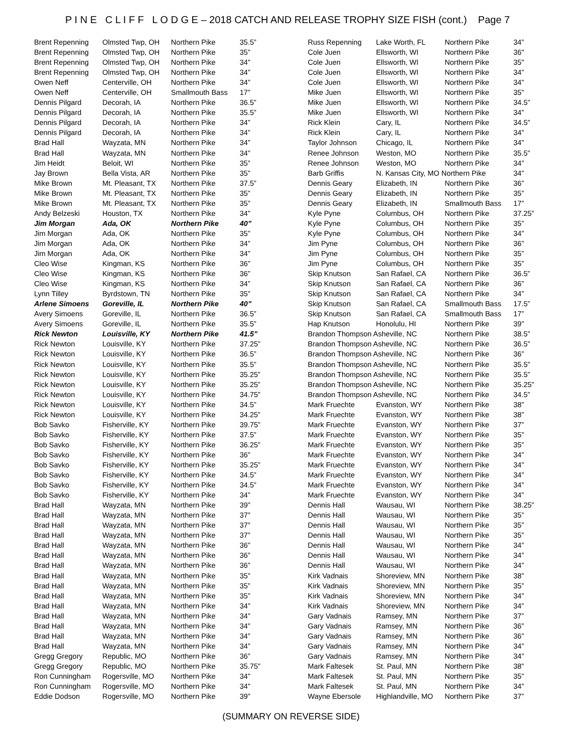P I N E C L I F F L O D G E – 2018 CATCH AND RELEASE TROPHY SIZE FISH (cont.) Page 7
| Brent Repenning | Olmsted Twp, OH | Northern Pike | 35.5” |
| Brent Repenning | Olmsted Twp, OH | Northern Pike | 35” |
| Brent Repenning | Olmsted Twp, OH | Northern Pike | 34” |
| Brent Repenning | Olmsted Twp, OH | Northern Pike | 34” |
| Owen Neff | Centerville, OH | Northern Pike | 34” |
| Owen Neff | Centerville, OH | Smallmouth Bass | 17” |
| Dennis Pilgard | Decorah, IA | Northern Pike | 36.5” |
| Dennis Pilgard | Decorah, IA | Northern Pike | 35.5” |
| Dennis Pilgard | Decorah, IA | Northern Pike | 34” |
| Dennis Pilgard | Decorah, IA | Northern Pike | 34” |
| Brad Hall | Wayzata, MN | Northern Pike | 34” |
| Brad Hall | Wayzata, MN | Northern Pike | 34” |
| Jim Heidt | Beloit, WI | Northern Pike | 35” |
| Jay Brown | Bella Vista, AR | Northern Pike | 35” |
| Mike Brown | Mt. Pleasant, TX | Northern Pike | 37.5” |
| Mike Brown | Mt. Pleasant, TX | Northern Pike | 35” |
| Mike Brown | Mt. Pleasant, TX | Northern Pike | 35” |
| Andy Belzeski | Houston, TX | Northern Pike | 34” |
| Jim Morgan | Ada, OK | Northern Pike | 40” |
| Jim Morgan | Ada, OK | Northern Pike | 35” |
| Jim Morgan | Ada, OK | Northern Pike | 34” |
| Jim Morgan | Ada, OK | Northern Pike | 34” |
| Cleo Wise | Kingman, KS | Northern Pike | 36” |
| Cleo Wise | Kingman, KS | Northern Pike | 36” |
| Cleo Wise | Kingman, KS | Northern Pike | 34” |
| Lynn Tilley | Byrdstown, TN | Northern Pike | 35” |
| Arlene Simoens | Goreville, IL | Northern Pike | 40” |
| Avery Simoens | Goreville, IL | Northern Pike | 36.5” |
| Avery Simoens | Goreville, IL | Northern Pike | 35.5” |
| Rick Newton | Louisville, KY | Northern Pike | 41.5” |
| Rick Newton | Louisville, KY | Northern Pike | 37.25” |
| Rick Newton | Louisville, KY | Northern Pike | 36.5” |
| Rick Newton | Louisville, KY | Northern Pike | 35.5” |
| Rick Newton | Louisville, KY | Northern Pike | 35.25” |
| Rick Newton | Louisville, KY | Northern Pike | 35.25” |
| Rick Newton | Louisville, KY | Northern Pike | 34.75” |
| Rick Newton | Louisville, KY | Northern Pike | 34.5” |
| Rick Newton | Louisville, KY | Northern Pike | 34.25” |
| Bob Savko | Fisherville, KY | Northern Pike | 39.75” |
| Bob Savko | Fisherville, KY | Northern Pike | 37.5” |
| Bob Savko | Fisherville, KY | Northern Pike | 36.25” |
| Bob Savko | Fisherville, KY | Northern Pike | 36” |
| Bob Savko | Fisherville, KY | Northern Pike | 35.25” |
| Bob Savko | Fisherville, KY | Northern Pike | 34.5” |
| Bob Savko | Fisherville, KY | Northern Pike | 34.5” |
| Bob Savko | Fisherville, KY | Northern Pike | 34” |
| Brad Hall | Wayzata, MN | Northern Pike | 39” |
| Brad Hall | Wayzata, MN | Northern Pike | 37” |
| Brad Hall | Wayzata, MN | Northern Pike | 37” |
| Brad Hall | Wayzata, MN | Northern Pike | 37” |
| Brad Hall | Wayzata, MN | Northern Pike | 36” |
| Brad Hall | Wayzata, MN | Northern Pike | 36” |
| Brad Hall | Wayzata, MN | Northern Pike | 36” |
| Brad Hall | Wayzata, MN | Northern Pike | 35” |
| Brad Hall | Wayzata, MN | Northern Pike | 35” |
| Brad Hall | Wayzata, MN | Northern Pike | 35” |
| Brad Hall | Wayzata, MN | Northern Pike | 34” |
| Brad Hall | Wayzata, MN | Northern Pike | 34” |
| Brad Hall | Wayzata, MN | Northern Pike | 34” |
| Brad Hall | Wayzata, MN | Northern Pike | 34” |
| Brad Hall | Wayzata, MN | Northern Pike | 34” |
| Gregg Gregory | Republic, MO | Northern Pike | 36” |
| Gregg Gregory | Republic, MO | Northern Pike | 35.75” |
| Ron Cunningham | Rogersville, MO | Northern Pike | 34” |
| Ron Cunningham | Rogersville, MO | Northern Pike | 34” |
| Eddie Dodson | Rogersville, MO | Northern Pike | 39” |
| Russ Repenning | Lake Worth, FL | Northern Pike | 34” |
| Cole Juen | Ellsworth, WI | Northern Pike | 36" |
| Cole Juen | Ellsworth, WI | Northern Pike | 35" |
| Cole Juen | Ellsworth, WI | Northern Pike | 34” |
| Cole Juen | Ellsworth, WI | Northern Pike | 34” |
| Mike Juen | Ellsworth, WI | Northern Pike | 35” |
| Mike Juen | Ellsworth, WI | Northern Pike | 34.5” |
| Mike Juen | Ellsworth, WI | Northern Pike | 34” |
| Rick Klein | Cary, IL | Northern Pike | 34.5” |
| Rick Klein | Cary, IL | Northern Pike | 34” |
| Taylor Johnson | Chicago, IL | Northern Pike | 34” |
| Renee Johnson | Weston, MO | Northern Pike | 35.5” |
| Renee Johnson | Weston, MO | Northern Pike | 34” |
| Barb Griffis | N. Kansas City, MO Northern Pike | | 34” |
| Dennis Geary | Elizabeth, IN | Northern Pike | 36” |
| Dennis Geary | Elizabeth, IN | Northern Pike | 35” |
| Dennis Geary | Elizabeth, IN | Smallmouth Bass | 17” |
| Kyle Pyne | Columbus, OH | Northern Pike | 37.25” |
| Kyle Pyne | Columbus, OH | Northern Pike | 35” |
| Kyle Pyne | Columbus, OH | Northern Pike | 34” |
| Jim Pyne | Columbus, OH | Northern Pike | 36” |
| Jim Pyne | Columbus, OH | Northern Pike | 35” |
| Jim Pyne | Columbus, OH | Northern Pike | 35” |
| Skip Knutson | San Rafael, CA | Northern Pike | 36.5” |
| Skip Knutson | San Rafael, CA | Northern Pike | 36” |
| Skip Knutson | San Rafael, CA | Northern Pike | 34” |
| Skip Knutson | San Rafael, CA | Smallmouth Bass | 17.5” |
| Skip Knutson | San Rafael, CA | Smallmouth Bass | 17” |
| Hap Knutson | Honolulu, HI | Northern Pike | 39” |
| Brandon Thompson Asheville, NC | | Northern Pike | 38.5” |
| Brandon Thompson Asheville, NC | | Northern Pike | 36.5” |
| Brandon Thompson Asheville, NC | | Northern Pike | 36” |
| Brandon Thompson Asheville, NC | | Northern Pike | 35.5” |
| Brandon Thompson Asheville, NC | | Northern Pike | 35.5” |
| Brandon Thompson Asheville, NC | | Northern Pike | 35.25” |
| Brandon Thompson Asheville, NC | | Northern Pike | 34.5” |
| Mark Fruechte | Evanston, WY | Northern Pike | 38” |
| Mark Fruechte | Evanston, WY | Northern Pike | 38” |
| Mark Fruechte | Evanston, WY | Northern Pike | 37” |
| Mark Fruechte | Evanston, WY | Northern Pike | 35” |
| Mark Fruechte | Evanston, WY | Northern Pike | 35” |
| Mark Fruechte | Evanston, WY | Northern Pike | 34” |
| Mark Fruechte | Evanston, WY | Northern Pike | 34” |
| Mark Fruechte | Evanston, WY | Northern Pike | 34” |
| Mark Fruechte | Evanston, WY | Northern Pike | 34” |
| Mark Fruechte | Evanston, WY | Northern Pike | 34” |
| Dennis Hall | Wausau, WI | Northern Pike | 38.25” |
| Dennis Hall | Wausau, WI | Northern Pike | 35” |
| Dennis Hall | Wausau, WI | Northern Pike | 35” |
| Dennis Hall | Wausau, WI | Northern Pike | 35” |
| Dennis Hall | Wausau, WI | Northern Pike | 34” |
| Dennis Hall | Wausau, WI | Northern Pike | 34” |
| Dennis Hall | Wausau, WI | Northern Pike | 34” |
| Kirk Vadnais | Shoreview, MN | Northern Pike | 38” |
| Kirk Vadnais | Shoreview, MN | Northern Pike | 35” |
| Kirk Vadnais | Shoreview, MN | Northern Pike | 34” |
| Kirk Vadnais | Shoreview, MN | Northern Pike | 34” |
| Gary Vadnais | Ramsey, MN | Northern Pike | 37” |
| Gary Vadnais | Ramsey, MN | Northern Pike | 36” |
| Gary Vadnais | Ramsey, MN | Northern Pike | 36” |
| Gary Vadnais | Ramsey, MN | Northern Pike | 34” |
| Gary Vadnais | Ramsey, MN | Northern Pike | 34” |
| Mark Faltesek | St. Paul, MN | Northern Pike | 38” |
| Mark Faltesek | St. Paul, MN | Northern Pike | 35” |
| Mark Faltesek | St. Paul, MN | Northern Pike | 34” |
| Wayne Ebersole | Highlandville, MO | Northern Pike | 37” |
(SUMMARY ON REVERSE SIDE)